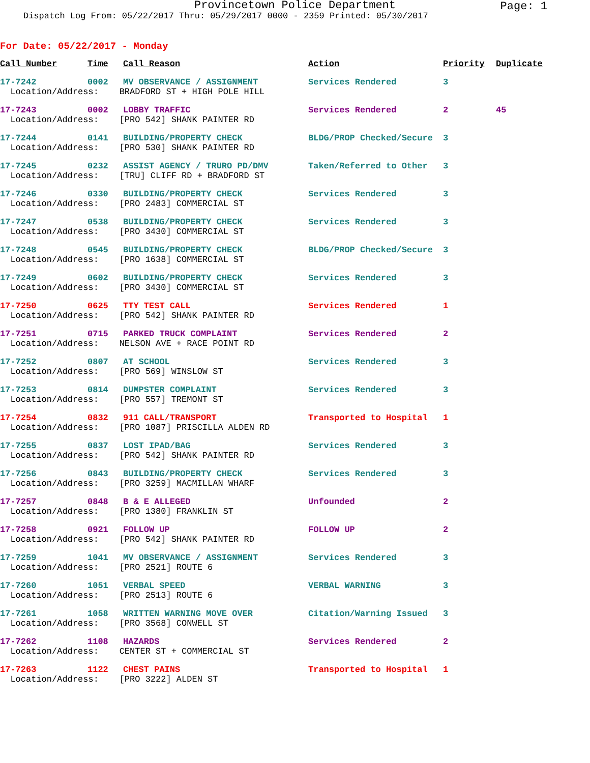Provincetown Police Department
Page: 1
Dispatch Log From: 05/22/2017 Thru: 05/29/2017 0000 - 2359 Printed: 05/30/2017
For Date: 05/22/2017 - Monday
| Call Number | Time | Call Reason | Action | Priority | Duplicate |
| --- | --- | --- | --- | --- | --- |
| 17-7242 | 0002 | MV OBSERVANCE / ASSIGNMENT | Services Rendered | 3 | |
| Location/Address: BRADFORD ST + HIGH POLE HILL | | | | | |
| 17-7243 | 0002 | LOBBY TRAFFIC | Services Rendered | 2 | 45 |
| Location/Address: [PRO 542] SHANK PAINTER RD | | | | | |
| 17-7244 | 0141 | BUILDING/PROPERTY CHECK | BLDG/PROP Checked/Secure | 3 | |
| Location/Address: [PRO 530] SHANK PAINTER RD | | | | | |
| 17-7245 | 0232 | ASSIST AGENCY / TRURO PD/DMV | Taken/Referred to Other | 3 | |
| Location/Address: [TRU] CLIFF RD + BRADFORD ST | | | | | |
| 17-7246 | 0330 | BUILDING/PROPERTY CHECK | Services Rendered | 3 | |
| Location/Address: [PRO 2483] COMMERCIAL ST | | | | | |
| 17-7247 | 0538 | BUILDING/PROPERTY CHECK | Services Rendered | 3 | |
| Location/Address: [PRO 3430] COMMERCIAL ST | | | | | |
| 17-7248 | 0545 | BUILDING/PROPERTY CHECK | BLDG/PROP Checked/Secure | 3 | |
| Location/Address: [PRO 1638] COMMERCIAL ST | | | | | |
| 17-7249 | 0602 | BUILDING/PROPERTY CHECK | Services Rendered | 3 | |
| Location/Address: [PRO 3430] COMMERCIAL ST | | | | | |
| 17-7250 | 0625 | TTY TEST CALL | Services Rendered | 1 | |
| Location/Address: [PRO 542] SHANK PAINTER RD | | | | | |
| 17-7251 | 0715 | PARKED TRUCK COMPLAINT | Services Rendered | 2 | |
| Location/Address: NELSON AVE + RACE POINT RD | | | | | |
| 17-7252 | 0807 | AT SCHOOL | Services Rendered | 3 | |
| Location/Address: [PRO 569] WINSLOW ST | | | | | |
| 17-7253 | 0814 | DUMPSTER COMPLAINT | Services Rendered | 3 | |
| Location/Address: [PRO 557] TREMONT ST | | | | | |
| 17-7254 | 0832 | 911 CALL/TRANSPORT | Transported to Hospital | 1 | |
| Location/Address: [PRO 1087] PRISCILLA ALDEN RD | | | | | |
| 17-7255 | 0837 | LOST IPAD/BAG | Services Rendered | 3 | |
| Location/Address: [PRO 542] SHANK PAINTER RD | | | | | |
| 17-7256 | 0843 | BUILDING/PROPERTY CHECK | Services Rendered | 3 | |
| Location/Address: [PRO 3259] MACMILLAN WHARF | | | | | |
| 17-7257 | 0848 | B & E ALLEGED | Unfounded | 2 | |
| Location/Address: [PRO 1380] FRANKLIN ST | | | | | |
| 17-7258 | 0921 | FOLLOW UP | FOLLOW UP | 2 | |
| Location/Address: [PRO 542] SHANK PAINTER RD | | | | | |
| 17-7259 | 1041 | MV OBSERVANCE / ASSIGNMENT | Services Rendered | 3 | |
| Location/Address: [PRO 2521] ROUTE 6 | | | | | |
| 17-7260 | 1051 | VERBAL SPEED | VERBAL WARNING | 3 | |
| Location/Address: [PRO 2513] ROUTE 6 | | | | | |
| 17-7261 | 1058 | WRITTEN WARNING MOVE OVER | Citation/Warning Issued | 3 | |
| Location/Address: [PRO 3568] CONWELL ST | | | | | |
| 17-7262 | 1108 | HAZARDS | Services Rendered | 2 | |
| Location/Address: CENTER ST + COMMERCIAL ST | | | | | |
| 17-7263 | 1122 | CHEST PAINS | Transported to Hospital | 1 | |
| Location/Address: [PRO 3222] ALDEN ST | | | | | |